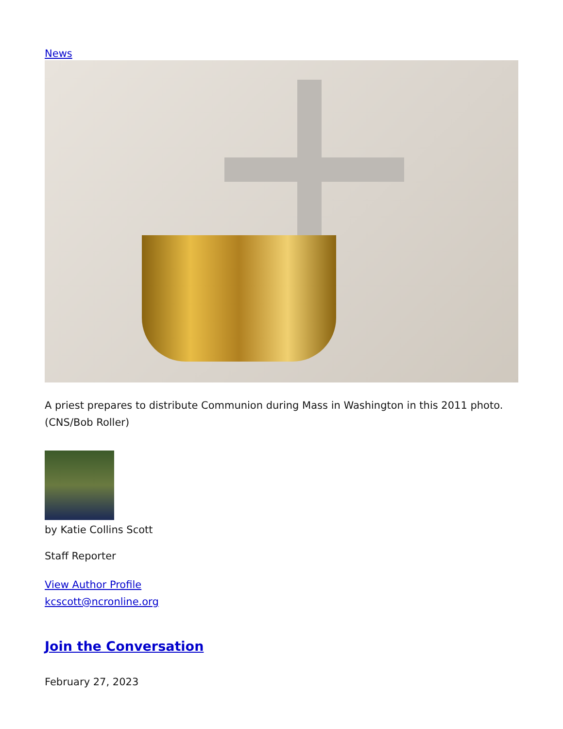News
A priest prepares to distribute Communion during Mass in Washington in this 2011 photo. (CNS/Bob Roller)
by Katie Collins Scott
Staff Reporter
View Author Profile
kcscott@ncronline.org
Join the Conversation
February 27, 2023